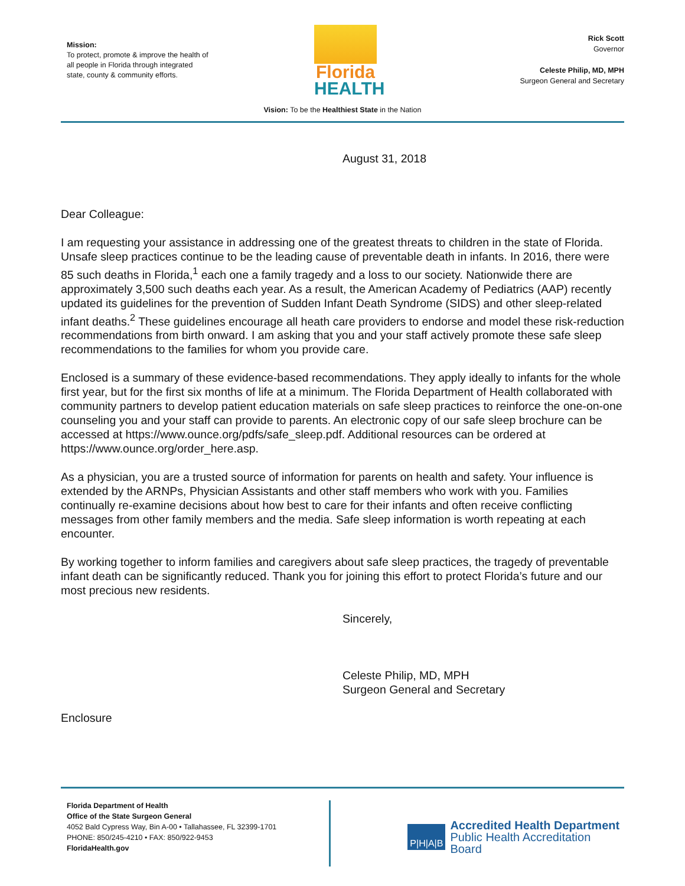Mission:
To protect, promote & improve the health of all people in Florida through integrated state, county & community efforts.
Florida
HEALTH
Rick Scott
Governor
Celeste Philip, MD, MPH
Surgeon General and Secretary
Vision: To be the Healthiest State in the Nation
August 31, 2018
Dear Colleague:
I am requesting your assistance in addressing one of the greatest threats to children in the state of Florida. Unsafe sleep practices continue to be the leading cause of preventable death in infants. In 2016, there were 85 such deaths in Florida,<sup>1</sup> each one a family tragedy and a loss to our society. Nationwide there are approximately 3,500 such deaths each year. As a result, the American Academy of Pediatrics (AAP) recently updated its guidelines for the prevention of Sudden Infant Death Syndrome (SIDS) and other sleep-related infant deaths.<sup>2</sup> These guidelines encourage all heath care providers to endorse and model these risk-reduction recommendations from birth onward. I am asking that you and your staff actively promote these safe sleep recommendations to the families for whom you provide care.
Enclosed is a summary of these evidence-based recommendations. They apply ideally to infants for the whole first year, but for the first six months of life at a minimum. The Florida Department of Health collaborated with community partners to develop patient education materials on safe sleep practices to reinforce the one-on-one counseling you and your staff can provide to parents. An electronic copy of our safe sleep brochure can be accessed at https://www.ounce.org/pdfs/safe_sleep.pdf. Additional resources can be ordered at https://www.ounce.org/order_here.asp.
As a physician, you are a trusted source of information for parents on health and safety. Your influence is extended by the ARNPs, Physician Assistants and other staff members who work with you. Families continually re-examine decisions about how best to care for their infants and often receive conflicting messages from other family members and the media. Safe sleep information is worth repeating at each encounter.
By working together to inform families and caregivers about safe sleep practices, the tragedy of preventable infant death can be significantly reduced. Thank you for joining this effort to protect Florida’s future and our most precious new residents.
Sincerely,
Celeste Philip, MD, MPH
Surgeon General and Secretary
Enclosure
Florida Department of Health
Office of the State Surgeon General
4052 Bald Cypress Way, Bin A-00 • Tallahassee, FL 32399-1701
PHONE: 850/245-4210 • FAX: 850/922-9453
FloridaHealth.gov
P|H|A|B
Accredited Health Department
Public Health Accreditation Board